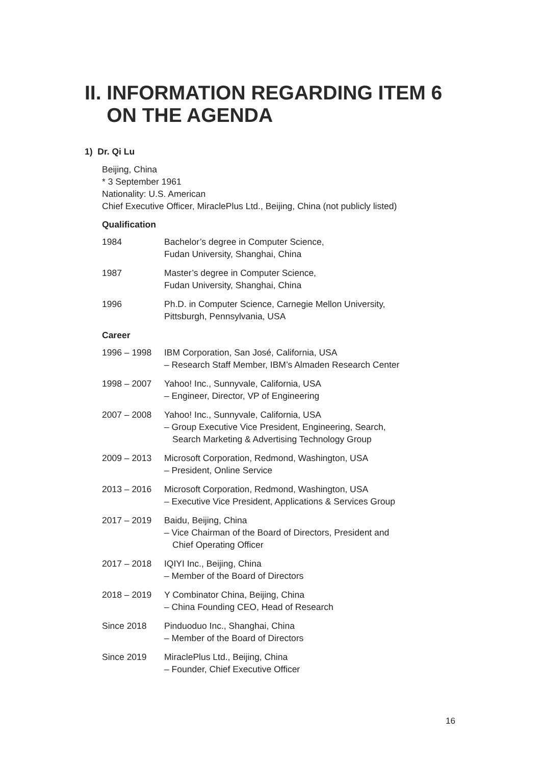II. INFORMATION REGARDING ITEM 6
ON THE AGENDA
1) Dr. Qi Lu
Beijing, China
* 3 September 1961
Nationality: U.S. American
Chief Executive Officer, MiraclePlus Ltd., Beijing, China (not publicly listed)
Qualification
1984 Bachelor’s degree in Computer Science,
Fudan University, Shanghai, China
1987 Master’s degree in Computer Science,
Fudan University, Shanghai, China
1996 Ph.D. in Computer Science, Carnegie Mellon University,
Pittsburgh, Pennsylvania, USA
Career
1996 – 1998 IBM Corporation, San José, California, USA
– Research Staff Member, IBM’s Almaden Research Center
1998 – 2007 Yahoo! Inc., Sunnyvale, California, USA
– Engineer, Director, VP of Engineering
2007 – 2008 Yahoo! Inc., Sunnyvale, California, USA
– Group Executive Vice President, Engineering, Search,
Search Marketing & Advertising Technology Group
2009 – 2013 Microsoft Corporation, Redmond, Washington, USA
– President, Online Service
2013 – 2016 Microsoft Corporation, Redmond, Washington, USA
– Executive Vice President, Applications & Services Group
2017 – 2019 Baidu, Beijing, China
– Vice Chairman of the Board of Directors, President and
Chief Operating Officer
2017 – 2018 IQIYI Inc., Beijing, China
– Member of the Board of Directors
2018 – 2019 Y Combinator China, Beijing, China
– China Founding CEO, Head of Research
Since 2018 Pinduoduo Inc., Shanghai, China
– Member of the Board of Directors
Since 2019 MiraclePlus Ltd., Beijing, China
– Founder, Chief Executive Officer
16